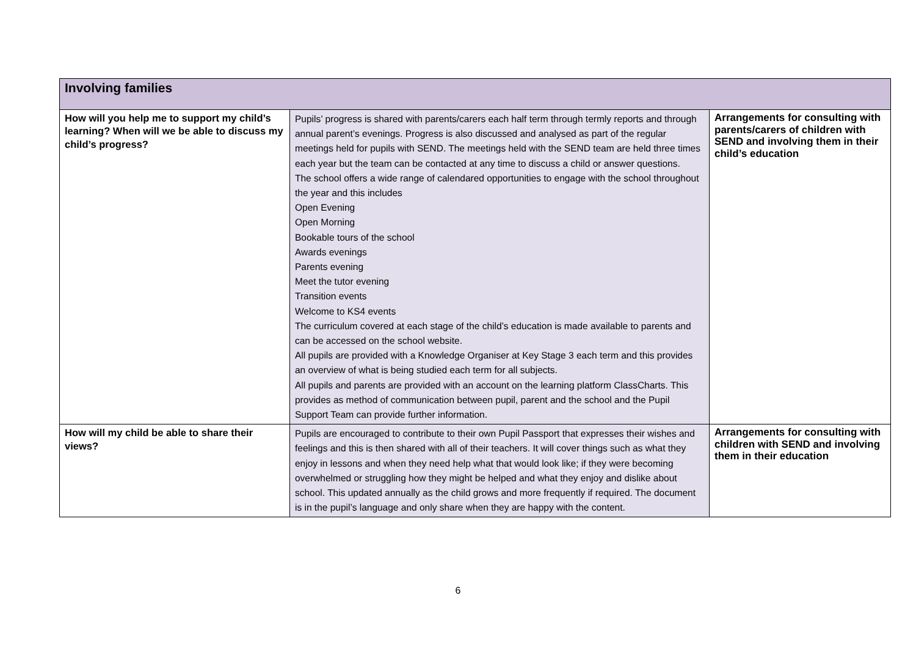| Involving families | | |
| How will you help me to support my child’s learning? When will we be able to discuss my child’s progress? | Pupils’ progress is shared with parents/carers each half term through termly reports and through annual parent’s evenings. Progress is also discussed and analysed as part of the regular meetings held for pupils with SEND. The meetings held with the SEND team are held three times each year but the team can be contacted at any time to discuss a child or answer questions. The school offers a wide range of calendared opportunities to engage with the school throughout the year and this includes Open Evening Open Morning Bookable tours of the school Awards evenings Parents evening Meet the tutor evening Transition events Welcome to KS4 events The curriculum covered at each stage of the child’s education is made available to parents and can be accessed on the school website. All pupils are provided with a Knowledge Organiser at Key Stage 3 each term and this provides an overview of what is being studied each term for all subjects. All pupils and parents are provided with an account on the learning platform ClassCharts. This provides as method of communication between pupil, parent and the school and the Pupil Support Team can provide further information. | Arrangements for consulting with parents/carers of children with SEND and involving them in their child’s education |
| How will my child be able to share their views? | Pupils are encouraged to contribute to their own Pupil Passport that expresses their wishes and feelings and this is then shared with all of their teachers. It will cover things such as what they enjoy in lessons and when they need help what that would look like; if they were becoming overwhelmed or struggling how they might be helped and what they enjoy and dislike about school. This updated annually as the child grows and more frequently if required. The document is in the pupil’s language and only share when they are happy with the content. | Arrangements for consulting with children with SEND and involving them in their education |
6